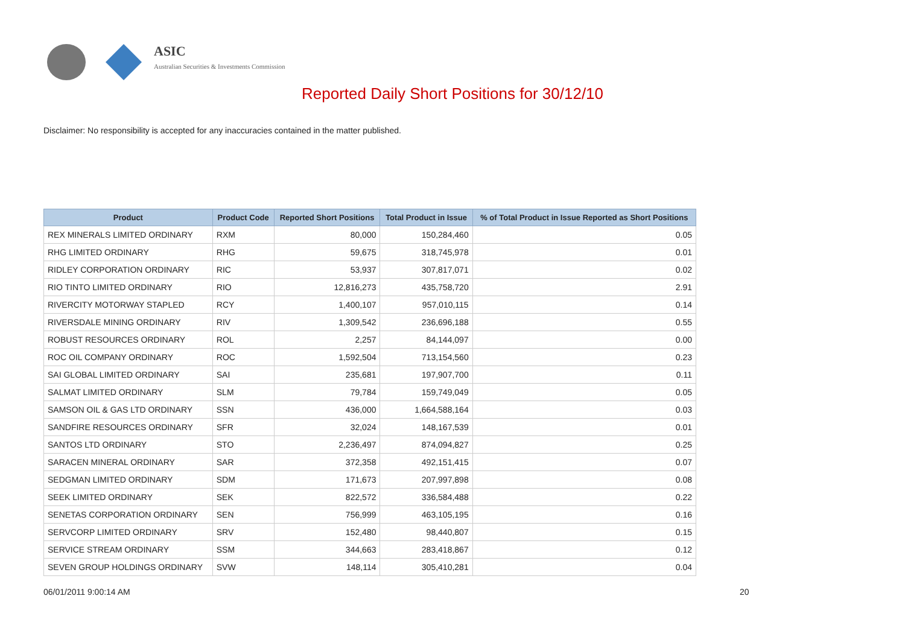ASIC
Australian Securities & Investments Commission
Reported Daily Short Positions for 30/12/10
Disclaimer: No responsibility is accepted for any inaccuracies contained in the matter published.
| Product | Product Code | Reported Short Positions | Total Product in Issue | % of Total Product in Issue Reported as Short Positions |
| --- | --- | --- | --- | --- |
| REX MINERALS LIMITED ORDINARY | RXM | 80,000 | 150,284,460 | 0.05 |
| RHG LIMITED ORDINARY | RHG | 59,675 | 318,745,978 | 0.01 |
| RIDLEY CORPORATION ORDINARY | RIC | 53,937 | 307,817,071 | 0.02 |
| RIO TINTO LIMITED ORDINARY | RIO | 12,816,273 | 435,758,720 | 2.91 |
| RIVERCITY MOTORWAY STAPLED | RCY | 1,400,107 | 957,010,115 | 0.14 |
| RIVERSDALE MINING ORDINARY | RIV | 1,309,542 | 236,696,188 | 0.55 |
| ROBUST RESOURCES ORDINARY | ROL | 2,257 | 84,144,097 | 0.00 |
| ROC OIL COMPANY ORDINARY | ROC | 1,592,504 | 713,154,560 | 0.23 |
| SAI GLOBAL LIMITED ORDINARY | SAI | 235,681 | 197,907,700 | 0.11 |
| SALMAT LIMITED ORDINARY | SLM | 79,784 | 159,749,049 | 0.05 |
| SAMSON OIL & GAS LTD ORDINARY | SSN | 436,000 | 1,664,588,164 | 0.03 |
| SANDFIRE RESOURCES ORDINARY | SFR | 32,024 | 148,167,539 | 0.01 |
| SANTOS LTD ORDINARY | STO | 2,236,497 | 874,094,827 | 0.25 |
| SARACEN MINERAL ORDINARY | SAR | 372,358 | 492,151,415 | 0.07 |
| SEDGMAN LIMITED ORDINARY | SDM | 171,673 | 207,997,898 | 0.08 |
| SEEK LIMITED ORDINARY | SEK | 822,572 | 336,584,488 | 0.22 |
| SENETAS CORPORATION ORDINARY | SEN | 756,999 | 463,105,195 | 0.16 |
| SERVCORP LIMITED ORDINARY | SRV | 152,480 | 98,440,807 | 0.15 |
| SERVICE STREAM ORDINARY | SSM | 344,663 | 283,418,867 | 0.12 |
| SEVEN GROUP HOLDINGS ORDINARY | SVW | 148,114 | 305,410,281 | 0.04 |
06/01/2011 9:00:14 AM 20